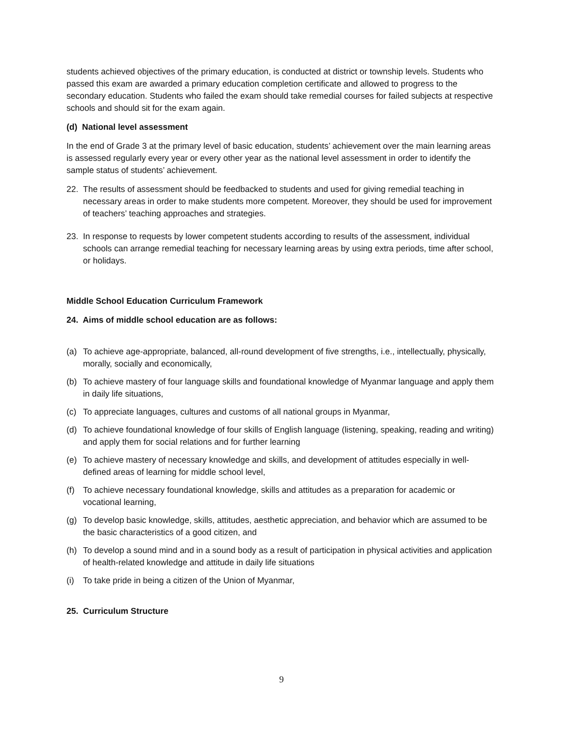students achieved objectives of the primary education, is conducted at district or township levels. Students who passed this exam are awarded a primary education completion certificate and allowed to progress to the secondary education. Students who failed the exam should take remedial courses for failed subjects at respective schools and should sit for the exam again.
(d) National level assessment
In the end of Grade 3 at the primary level of basic education, students’ achievement over the main learning areas is assessed regularly every year or every other year as the national level assessment in order to identify the sample status of students’ achievement.
22. The results of assessment should be feedbacked to students and used for giving remedial teaching in necessary areas in order to make students more competent. Moreover, they should be used for improvement of teachers’ teaching approaches and strategies.
23. In response to requests by lower competent students according to results of the assessment, individual schools can arrange remedial teaching for necessary learning areas by using extra periods, time after school, or holidays.
Middle School Education Curriculum Framework
24. Aims of middle school education are as follows:
(a) To achieve age-appropriate, balanced, all-round development of five strengths, i.e., intellectually, physically, morally, socially and economically,
(b) To achieve mastery of four language skills and foundational knowledge of Myanmar language and apply them in daily life situations,
(c) To appreciate languages, cultures and customs of all national groups in Myanmar,
(d) To achieve foundational knowledge of four skills of English language (listening, speaking, reading and writing) and apply them for social relations and for further learning
(e) To achieve mastery of necessary knowledge and skills, and development of attitudes especially in well-defined areas of learning for middle school level,
(f) To achieve necessary foundational knowledge, skills and attitudes as a preparation for academic or vocational learning,
(g) To develop basic knowledge, skills, attitudes, aesthetic appreciation, and behavior which are assumed to be the basic characteristics of a good citizen, and
(h) To develop a sound mind and in a sound body as a result of participation in physical activities and application of health-related knowledge and attitude in daily life situations
(i) To take pride in being a citizen of the Union of Myanmar,
25. Curriculum Structure
9